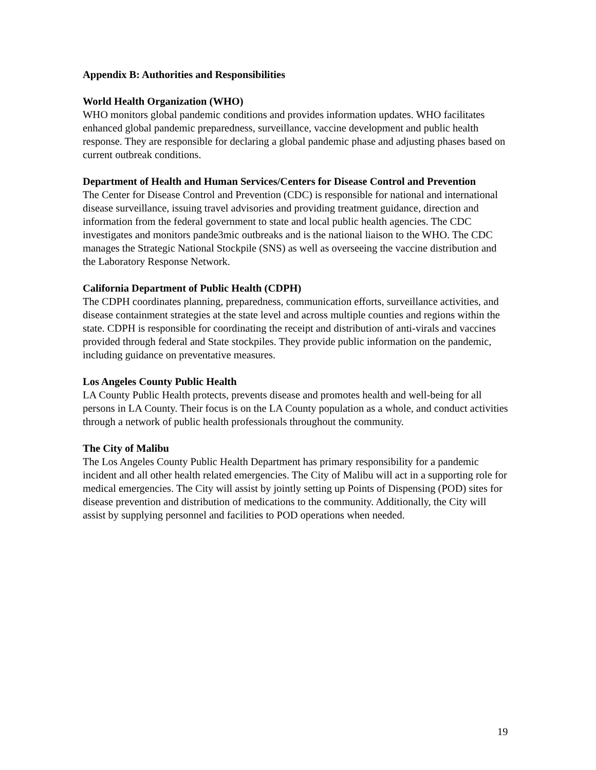Appendix B: Authorities and Responsibilities
World Health Organization (WHO)
WHO monitors global pandemic conditions and provides information updates. WHO facilitates enhanced global pandemic preparedness, surveillance, vaccine development and public health response. They are responsible for declaring a global pandemic phase and adjusting phases based on current outbreak conditions.
Department of Health and Human Services/Centers for Disease Control and Prevention
The Center for Disease Control and Prevention (CDC) is responsible for national and international disease surveillance, issuing travel advisories and providing treatment guidance, direction and information from the federal government to state and local public health agencies. The CDC investigates and monitors pande3mic outbreaks and is the national liaison to the WHO. The CDC manages the Strategic National Stockpile (SNS) as well as overseeing the vaccine distribution and the Laboratory Response Network.
California Department of Public Health (CDPH)
The CDPH coordinates planning, preparedness, communication efforts, surveillance activities, and disease containment strategies at the state level and across multiple counties and regions within the state. CDPH is responsible for coordinating the receipt and distribution of anti-virals and vaccines provided through federal and State stockpiles. They provide public information on the pandemic, including guidance on preventative measures.
Los Angeles County Public Health
LA County Public Health protects, prevents disease and promotes health and well-being for all persons in LA County. Their focus is on the LA County population as a whole, and conduct activities through a network of public health professionals throughout the community.
The City of Malibu
The Los Angeles County Public Health Department has primary responsibility for a pandemic incident and all other health related emergencies. The City of Malibu will act in a supporting role for medical emergencies. The City will assist by jointly setting up Points of Dispensing (POD) sites for disease prevention and distribution of medications to the community. Additionally, the City will assist by supplying personnel and facilities to POD operations when needed.
19